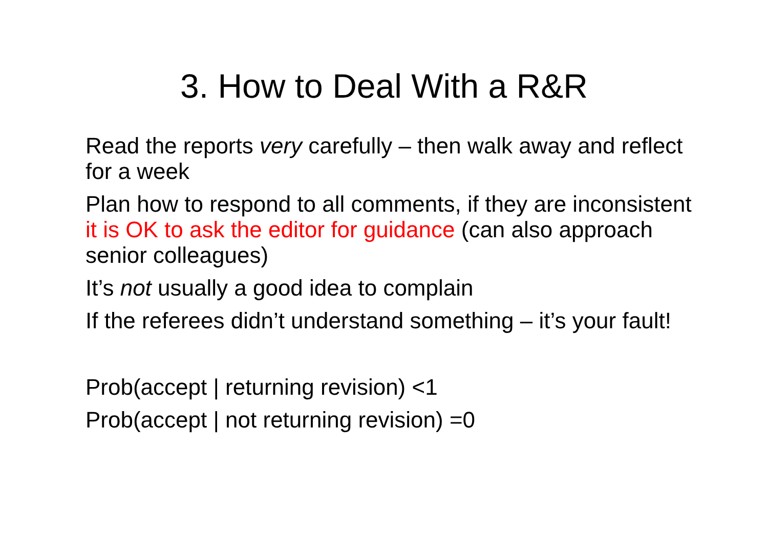3. How to Deal With a R&R
Read the reports very carefully – then walk away and reflect for a week
Plan how to respond to all comments, if they are inconsistent it is OK to ask the editor for guidance (can also approach senior colleagues)
It’s not usually a good idea to complain
If the referees didn’t understand something – it’s your fault!
Prob(accept | returning revision) <1
Prob(accept | not returning revision) =0